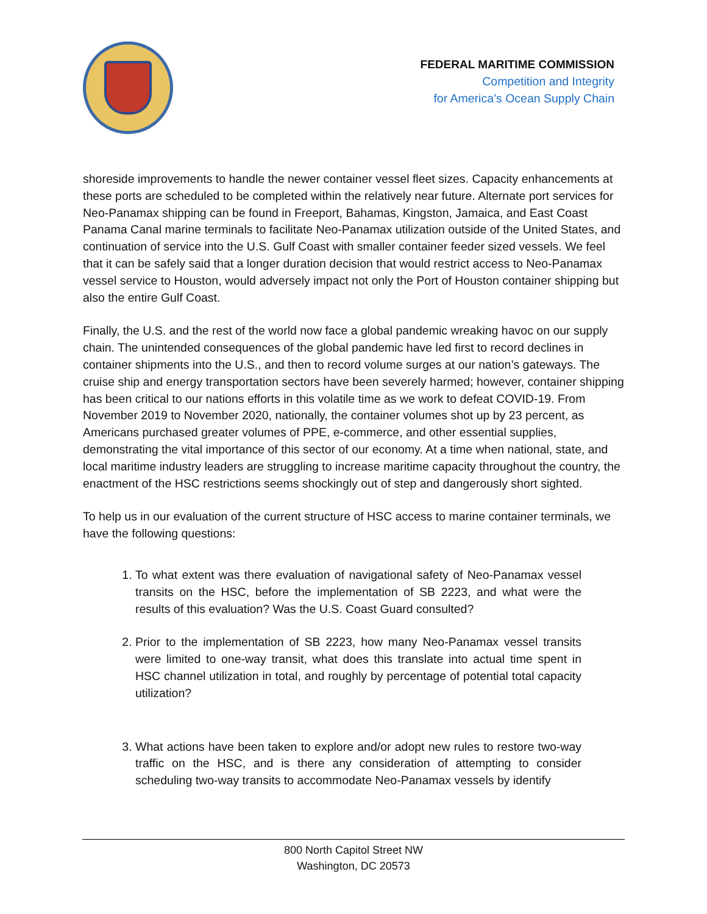FEDERAL MARITIME COMMISSION
Competition and Integrity
for America’s Ocean Supply Chain
shoreside improvements to handle the newer container vessel fleet sizes. Capacity enhancements at these ports are scheduled to be completed within the relatively near future. Alternate port services for Neo-Panamax shipping can be found in Freeport, Bahamas, Kingston, Jamaica, and East Coast Panama Canal marine terminals to facilitate Neo-Panamax utilization outside of the United States, and continuation of service into the U.S. Gulf Coast with smaller container feeder sized vessels. We feel that it can be safely said that a longer duration decision that would restrict access to Neo-Panamax vessel service to Houston, would adversely impact not only the Port of Houston container shipping but also the entire Gulf Coast.
Finally, the U.S. and the rest of the world now face a global pandemic wreaking havoc on our supply chain. The unintended consequences of the global pandemic have led first to record declines in container shipments into the U.S., and then to record volume surges at our nation’s gateways. The cruise ship and energy transportation sectors have been severely harmed; however, container shipping has been critical to our nations efforts in this volatile time as we work to defeat COVID-19. From November 2019 to November 2020, nationally, the container volumes shot up by 23 percent, as Americans purchased greater volumes of PPE, e-commerce, and other essential supplies, demonstrating the vital importance of this sector of our economy. At a time when national, state, and local maritime industry leaders are struggling to increase maritime capacity throughout the country, the enactment of the HSC restrictions seems shockingly out of step and dangerously short sighted.
To help us in our evaluation of the current structure of HSC access to marine container terminals, we have the following questions:
1. To what extent was there evaluation of navigational safety of Neo-Panamax vessel transits on the HSC, before the implementation of SB 2223, and what were the results of this evaluation? Was the U.S. Coast Guard consulted?
2. Prior to the implementation of SB 2223, how many Neo-Panamax vessel transits were limited to one-way transit, what does this translate into actual time spent in HSC channel utilization in total, and roughly by percentage of potential total capacity utilization?
3. What actions have been taken to explore and/or adopt new rules to restore two-way traffic on the HSC, and is there any consideration of attempting to consider scheduling two-way transits to accommodate Neo-Panamax vessels by identify
800 North Capitol Street NW
Washington, DC 20573